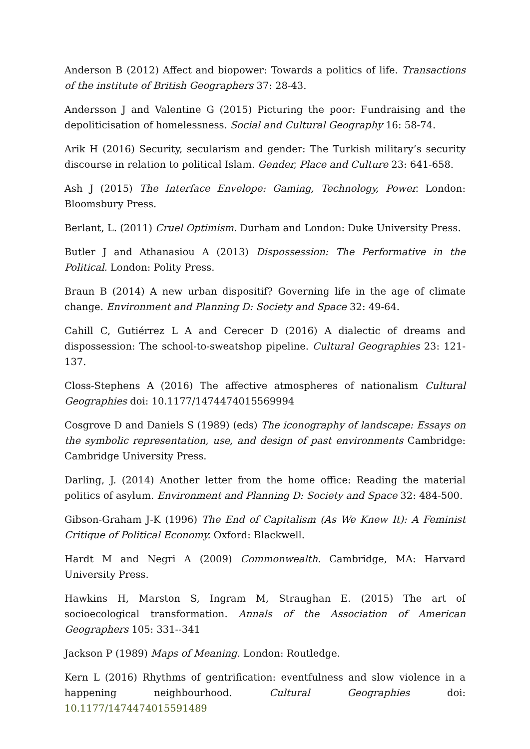Anderson B (2012) Affect and biopower: Towards a politics of life. Transactions of the institute of British Geographers 37: 28-43.
Andersson J and Valentine G (2015) Picturing the poor: Fundraising and the depoliticisation of homelessness. Social and Cultural Geography 16: 58-74.
Arik H (2016) Security, secularism and gender: The Turkish military’s security discourse in relation to political Islam. Gender, Place and Culture 23: 641-658.
Ash J (2015) The Interface Envelope: Gaming, Technology, Power. London: Bloomsbury Press.
Berlant, L. (2011) Cruel Optimism. Durham and London: Duke University Press.
Butler J and Athanasiou A (2013) Dispossession: The Performative in the Political. London: Polity Press.
Braun B (2014) A new urban dispositif? Governing life in the age of climate change. Environment and Planning D: Society and Space 32: 49-64.
Cahill C, Gutiérrez L A and Cerecer D (2016) A dialectic of dreams and dispossession: The school-to-sweatshop pipeline. Cultural Geographies 23: 121-137.
Closs-Stephens A (2016) The affective atmospheres of nationalism Cultural Geographies doi: 10.1177/1474474015569994
Cosgrove D and Daniels S (1989) (eds) The iconography of landscape: Essays on the symbolic representation, use, and design of past environments Cambridge: Cambridge University Press.
Darling, J. (2014) Another letter from the home office: Reading the material politics of asylum. Environment and Planning D: Society and Space 32: 484-500.
Gibson-Graham J-K (1996) The End of Capitalism (As We Knew It): A Feminist Critique of Political Economy. Oxford: Blackwell.
Hardt M and Negri A (2009) Commonwealth. Cambridge, MA: Harvard University Press.
Hawkins H, Marston S, Ingram M, Straughan E. (2015) The art of socioecological transformation. Annals of the Association of American Geographers 105: 331--341
Jackson P (1989) Maps of Meaning. London: Routledge.
Kern L (2016) Rhythms of gentrification: eventfulness and slow violence in a happening neighbourhood. Cultural Geographies doi: 10.1177/1474474015591489